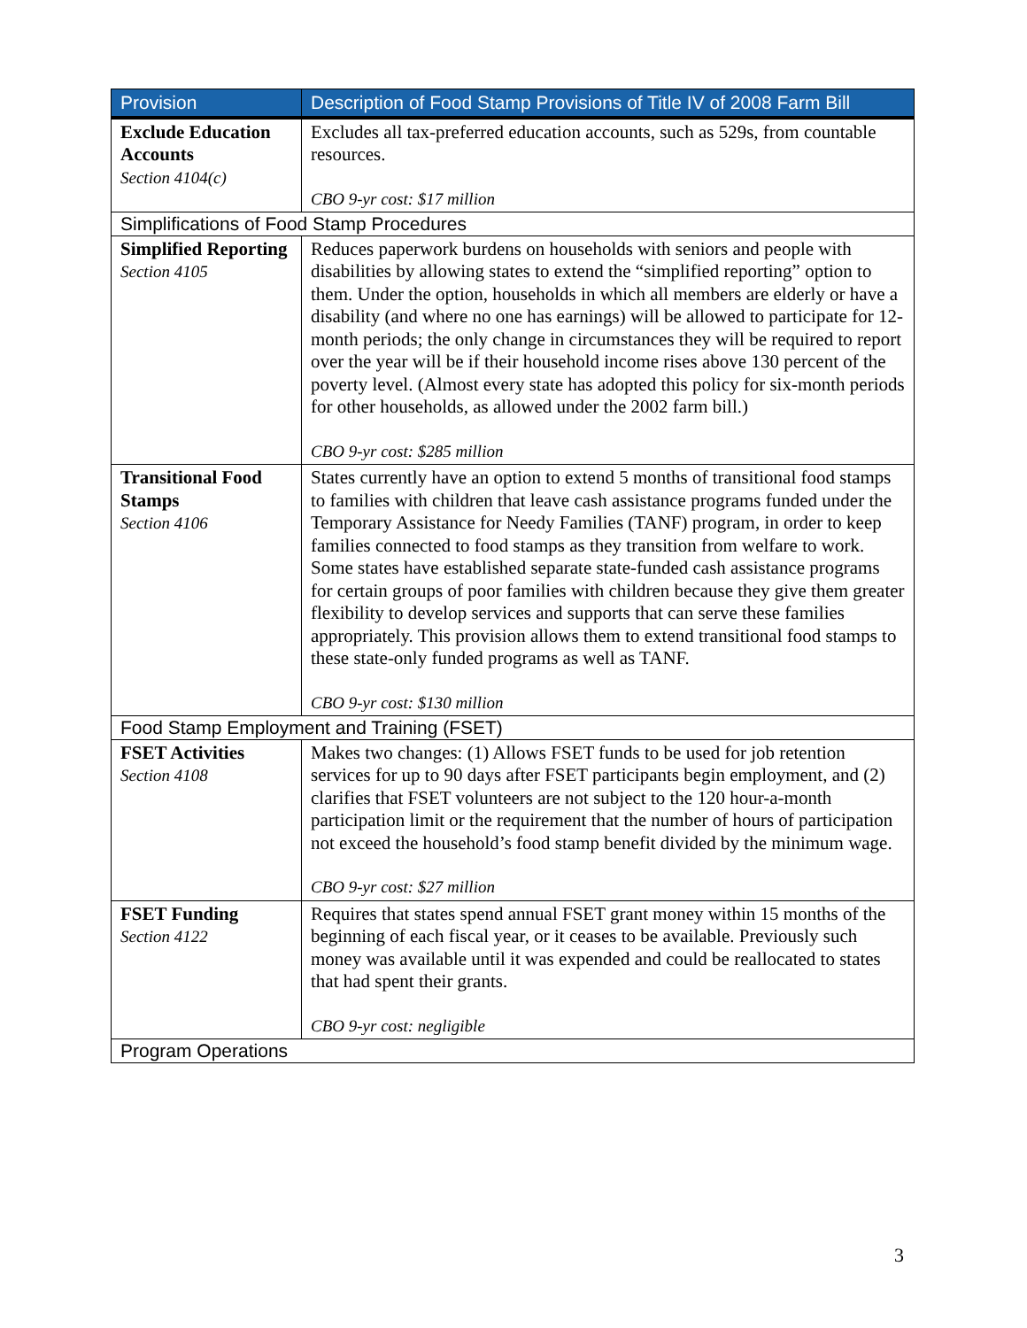| Provision | Description of Food Stamp Provisions of Title IV of 2008 Farm Bill |
| --- | --- |
| Exclude Education Accounts Section 4104(c) | Excludes all tax-preferred education accounts, such as 529s, from countable resources. CBO 9-yr cost: $17 million |
| Simplifications of Food Stamp Procedures | |
| Simplified Reporting Section 4105 | Reduces paperwork burdens on households with seniors and people with disabilities by allowing states to extend the “simplified reporting” option to them. Under the option, households in which all members are elderly or have a disability (and where no one has earnings) will be allowed to participate for 12-month periods; the only change in circumstances they will be required to report over the year will be if their household income rises above 130 percent of the poverty level. (Almost every state has adopted this policy for six-month periods for other households, as allowed under the 2002 farm bill.) CBO 9-yr cost: $285 million |
| Transitional Food Stamps Section 4106 | States currently have an option to extend 5 months of transitional food stamps to families with children that leave cash assistance programs funded under the Temporary Assistance for Needy Families (TANF) program, in order to keep families connected to food stamps as they transition from welfare to work. Some states have established separate state-funded cash assistance programs for certain groups of poor families with children because they give them greater flexibility to develop services and supports that can serve these families appropriately. This provision allows them to extend transitional food stamps to these state-only funded programs as well as TANF. CBO 9-yr cost: $130 million |
| Food Stamp Employment and Training (FSET) | |
| FSET Activities Section 4108 | Makes two changes: (1) Allows FSET funds to be used for job retention services for up to 90 days after FSET participants begin employment, and (2) clarifies that FSET volunteers are not subject to the 120 hour-a-month participation limit or the requirement that the number of hours of participation not exceed the household’s food stamp benefit divided by the minimum wage. CBO 9-yr cost: $27 million |
| FSET Funding Section 4122 | Requires that states spend annual FSET grant money within 15 months of the beginning of each fiscal year, or it ceases to be available. Previously such money was available until it was expended and could be reallocated to states that had spent their grants. CBO 9-yr cost: negligible |
| Program Operations | |
3